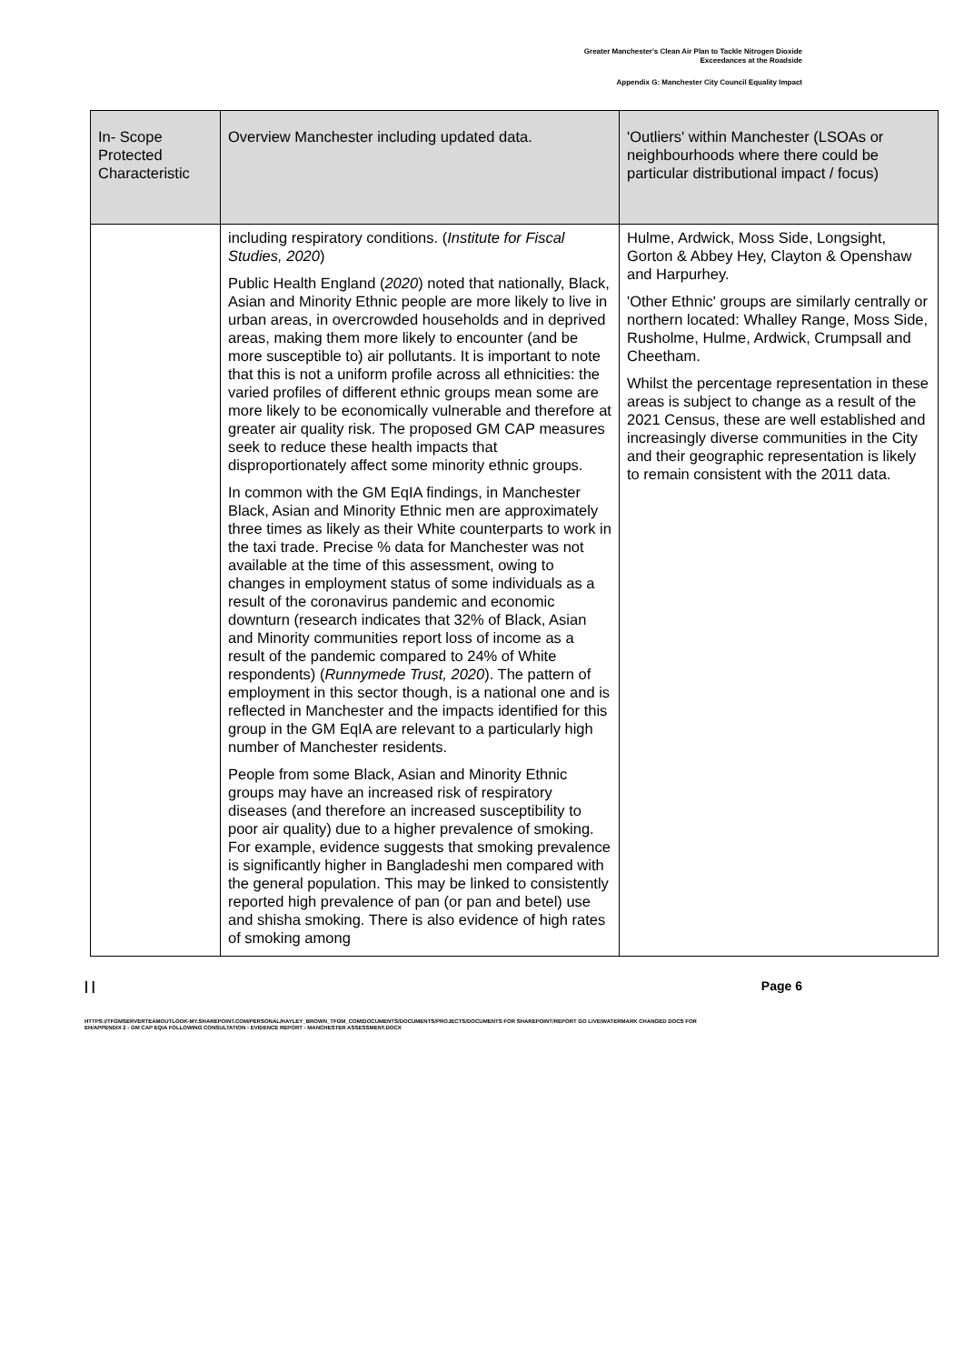Greater Manchester's Clean Air Plan to Tackle Nitrogen Dioxide
Exceedances at the Roadside
Appendix G: Manchester City Council Equality Impact
| In- Scope Protected Characteristic | Overview Manchester including updated data. | 'Outliers' within Manchester (LSOAs or neighbourhoods where there could be particular distributional impact / focus) |
| --- | --- | --- |
| | including respiratory conditions. ( Institute for Fiscal Studies, 2020 ) Public Health England ( 2020 ) noted that nationally, Black, Asian and Minority Ethnic people are more likely to live in urban areas, in overcrowded households and in deprived areas, making them more likely to encounter (and be more susceptible to) air pollutants. It is important to note that this is not a uniform profile across all ethnicities: the varied profiles of different ethnic groups mean some are more likely to be economically vulnerable and therefore at greater air quality risk. The proposed GM CAP measures seek to reduce these health impacts that disproportionately affect some minority ethnic groups. In common with the GM EqIA findings, in Manchester Black, Asian and Minority Ethnic men are approximately three times as likely as their White counterparts to work in the taxi trade. Precise % data for Manchester was not available at the time of this assessment, owing to changes in employment status of some individuals as a result of the coronavirus pandemic and economic downturn (research indicates that 32% of Black, Asian and Minority communities report loss of income as a result of the pandemic compared to 24% of White respondents) ( Runnymede Trust, 2020 ). The pattern of employment in this sector though, is a national one and is reflected in Manchester and the impacts identified for this group in the GM EqIA are relevant to a particularly high number of Manchester residents. People from some Black, Asian and Minority Ethnic groups may have an increased risk of respiratory diseases (and therefore an increased susceptibility to poor air quality) due to a higher prevalence of smoking. For example, evidence suggests that smoking prevalence is significantly higher in Bangladeshi men compared with the general population. This may be linked to consistently reported high prevalence of pan (or pan and betel) use and shisha smoking. There is also evidence of high rates of smoking among | Hulme, Ardwick, Moss Side, Longsight, Gorton & Abbey Hey, Clayton & Openshaw and Harpurhey. 'Other Ethnic' groups are similarly centrally or northern located: Whalley Range, Moss Side, Rusholme, Hulme, Ardwick, Crumpsall and Cheetham. Whilst the percentage representation in these areas is subject to change as a result of the 2021 Census, these are well established and increasingly diverse communities in the City and their geographic representation is likely to remain consistent with the 2011 data. |
| | Page 6
HTTPS://TFGMSERVERTEAMOUTLOOK-MY.SHAREPOINT.COM/PERSONAL/HAYLEY_BROWN_TFGM_COM/DOCUMENTS/DOCUMENTS/PROJECTS/DOCUMENTS FOR SHAREPOINT/REPORT GO LIVE/WATERMARK CHANGED DOCS FOR EH/APPENDIX 2 - GM CAP EQIA FOLLOWING CONSULTATION - EVIDENCE REPORT - MANCHESTER ASSESSMENT.DOCX